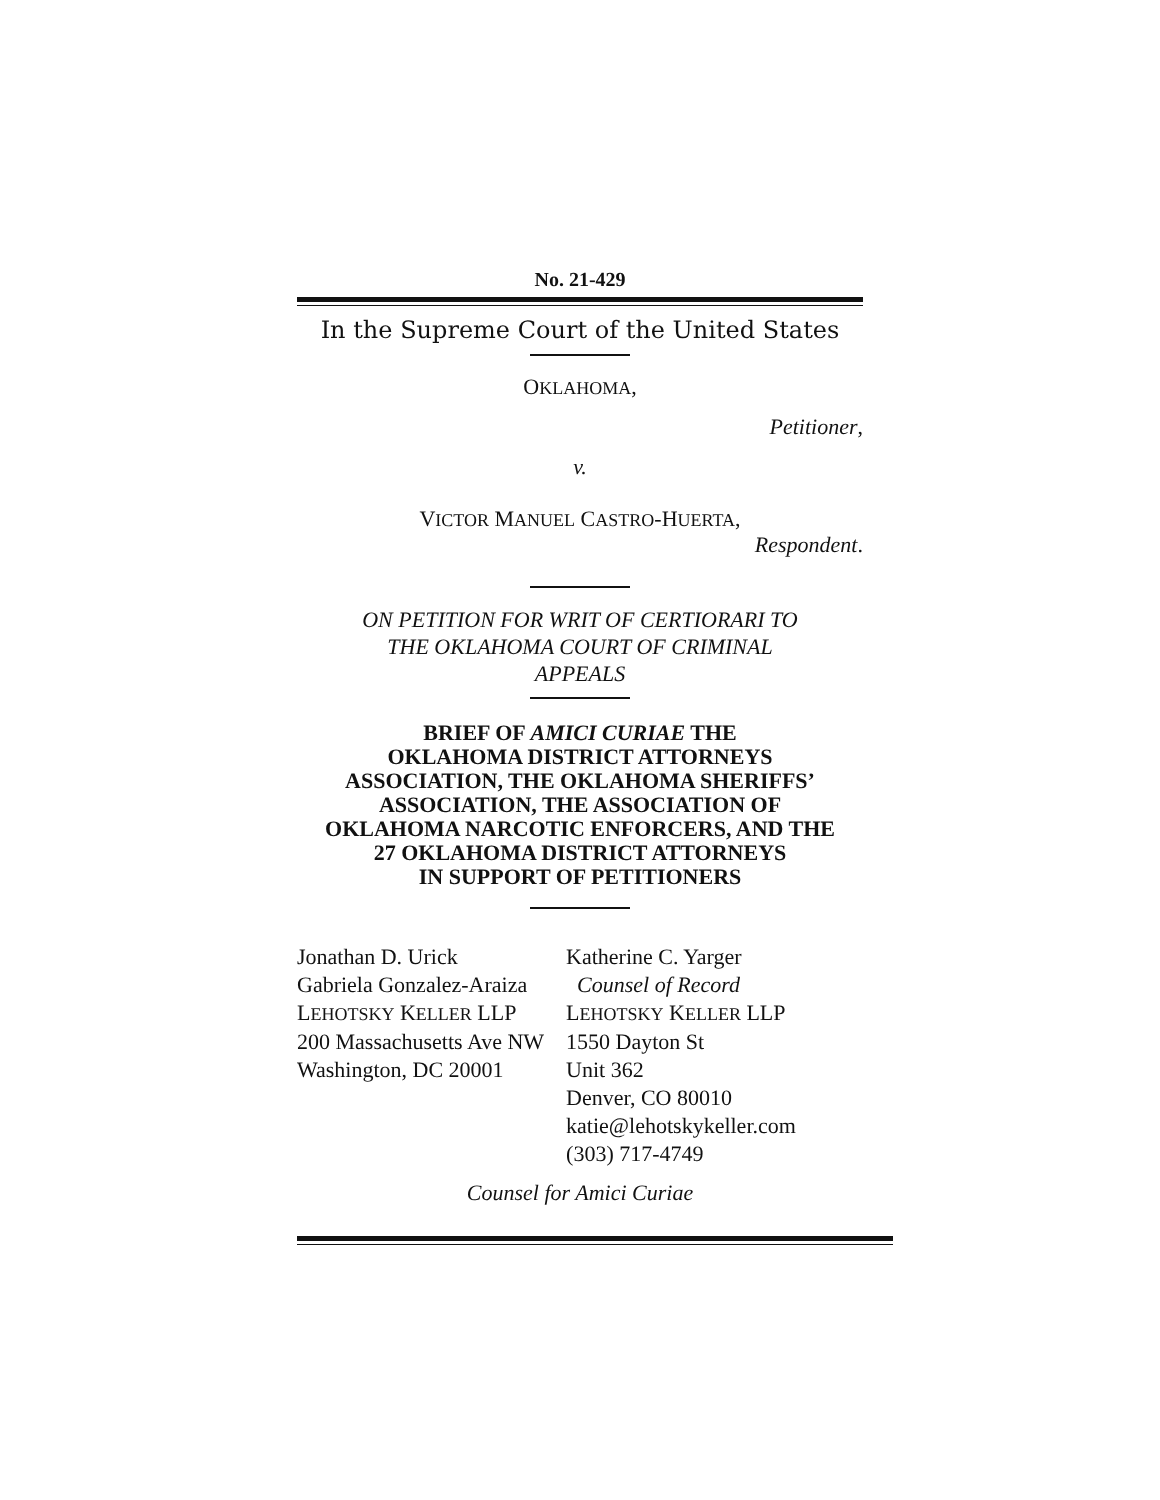No. 21-429
In the Supreme Court of the United States
OKLAHOMA,
Petitioner,
v.
VICTOR MANUEL CASTRO-HUERTA,
Respondent.
ON PETITION FOR WRIT OF CERTIORARI TO
THE OKLAHOMA COURT OF CRIMINAL
APPEALS
BRIEF OF AMICI CURIAE THE
OKLAHOMA DISTRICT ATTORNEYS
ASSOCIATION, THE OKLAHOMA SHERIFFS’
ASSOCIATION, THE ASSOCIATION OF
OKLAHOMA NARCOTIC ENFORCERS, AND THE
27 OKLAHOMA DISTRICT ATTORNEYS
IN SUPPORT OF PETITIONERS
Jonathan D. Urick
Gabriela Gonzalez-Araiza
LEHOTSKY KELLER LLP
200 Massachusetts Ave NW
Washington, DC 20001
Katherine C. Yarger
Counsel of Record
LEHOTSKY KELLER LLP
1550 Dayton St
Unit 362
Denver, CO 80010
katie@lehotskykeller.com
(303) 717-4749
Counsel for Amici Curiae